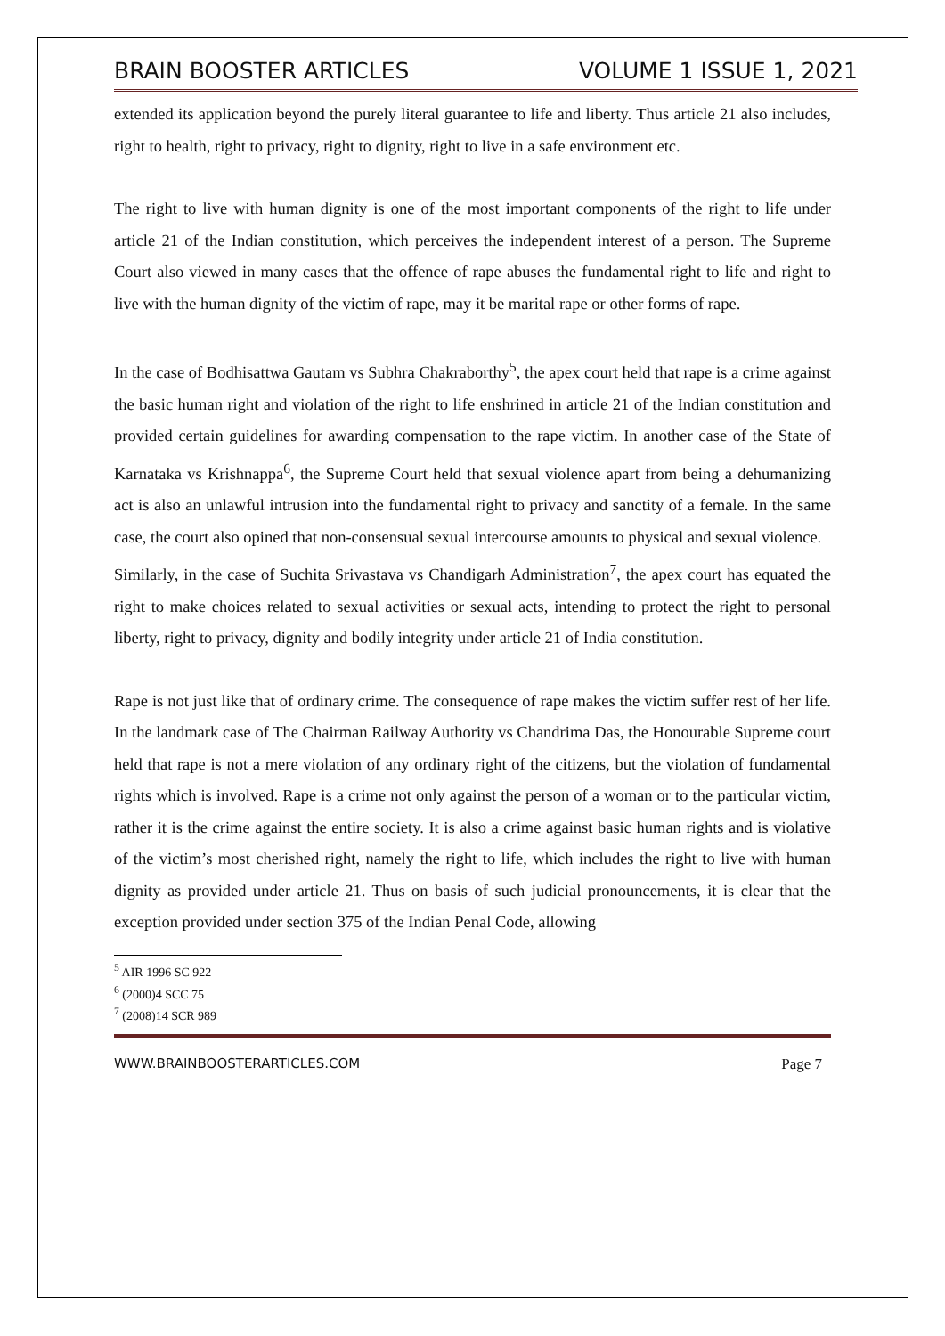BRAIN BOOSTER ARTICLES VOLUME 1 ISSUE 1, 2021
extended its application beyond the purely literal guarantee to life and liberty. Thus article 21 also includes, right to health, right to privacy, right to dignity, right to live in a safe environment etc.
The right to live with human dignity is one of the most important components of the right to life under article 21 of the Indian constitution, which perceives the independent interest of a person. The Supreme Court also viewed in many cases that the offence of rape abuses the fundamental right to life and right to live with the human dignity of the victim of rape, may it be marital rape or other forms of rape.
In the case of Bodhisattwa Gautam vs Subhra Chakraborthy<sup>5</sup>, the apex court held that rape is a crime against the basic human right and violation of the right to life enshrined in article 21 of the Indian constitution and provided certain guidelines for awarding compensation to the rape victim. In another case of the State of Karnataka vs Krishnappa<sup>6</sup>, the Supreme Court held that sexual violence apart from being a dehumanizing act is also an unlawful intrusion into the fundamental right to privacy and sanctity of a female. In the same case, the court also opined that non-consensual sexual intercourse amounts to physical and sexual violence.
Similarly, in the case of Suchita Srivastava vs Chandigarh Administration<sup>7</sup>, the apex court has equated the right to make choices related to sexual activities or sexual acts, intending to protect the right to personal liberty, right to privacy, dignity and bodily integrity under article 21 of India constitution.
Rape is not just like that of ordinary crime. The consequence of rape makes the victim suffer rest of her life. In the landmark case of The Chairman Railway Authority vs Chandrima Das, the Honourable Supreme court held that rape is not a mere violation of any ordinary right of the citizens, but the violation of fundamental rights which is involved. Rape is a crime not only against the person of a woman or to the particular victim, rather it is the crime against the entire society. It is also a crime against basic human rights and is violative of the victim’s most cherished right, namely the right to life, which includes the right to live with human dignity as provided under article 21. Thus on basis of such judicial pronouncements, it is clear that the exception provided under section 375 of the Indian Penal Code, allowing
<sup>5</sup> AIR 1996 SC 922
<sup>6</sup> (2000)4 SCC 75
<sup>7</sup> (2008)14 SCR 989
WWW.BRAINBOOSTERARTICLES.COM Page 7